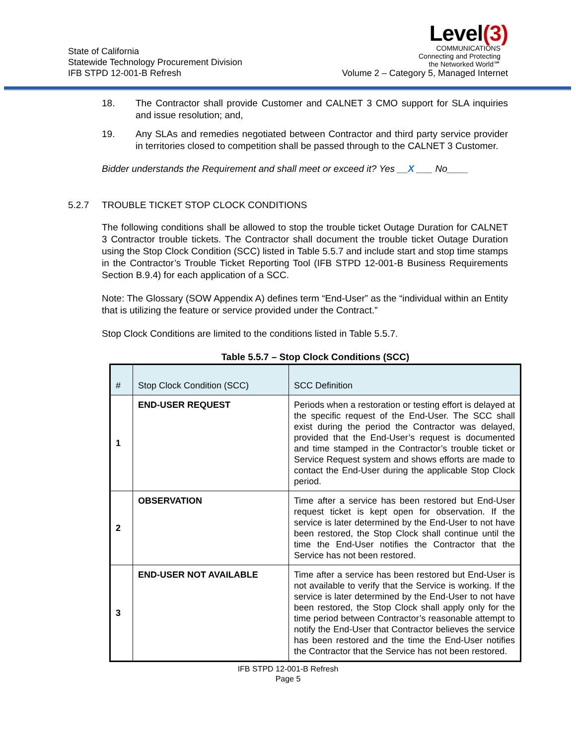State of California
Statewide Technology Procurement Division
IFB STPD 12-001-B Refresh
Level(3)
COMMUNICATIONS
Connecting and Protecting
the Networked World℠
Volume 2 – Category 5, Managed Internet
18. The Contractor shall provide Customer and CALNET 3 CMO support for SLA inquiries and issue resolution; and,
19. Any SLAs and remedies negotiated between Contractor and third party service provider in territories closed to competition shall be passed through to the CALNET 3 Customer.
Bidder understands the Requirement and shall meet or exceed it? Yes __X ___ No____
5.2.7 TROUBLE TICKET STOP CLOCK CONDITIONS
The following conditions shall be allowed to stop the trouble ticket Outage Duration for CALNET 3 Contractor trouble tickets. The Contractor shall document the trouble ticket Outage Duration using the Stop Clock Condition (SCC) listed in Table 5.5.7 and include start and stop time stamps in the Contractor’s Trouble Ticket Reporting Tool (IFB STPD 12-001-B Business Requirements Section B.9.4) for each application of a SCC.
Note: The Glossary (SOW Appendix A) defines term “End-User” as the “individual within an Entity that is utilizing the feature or service provided under the Contract.”
Stop Clock Conditions are limited to the conditions listed in Table 5.5.7.
Table 5.5.7 – Stop Clock Conditions (SCC)
| # | Stop Clock Condition (SCC) | SCC Definition |
| 1 | END-USER REQUEST | Periods when a restoration or testing effort is delayed at the specific request of the End-User. The SCC shall exist during the period the Contractor was delayed, provided that the End-User’s request is documented and time stamped in the Contractor’s trouble ticket or Service Request system and shows efforts are made to contact the End-User during the applicable Stop Clock period. |
| 2 | OBSERVATION | Time after a service has been restored but End-User request ticket is kept open for observation. If the service is later determined by the End-User to not have been restored, the Stop Clock shall continue until the time the End-User notifies the Contractor that the Service has not been restored. |
| 3 | END-USER NOT AVAILABLE | Time after a service has been restored but End-User is not available to verify that the Service is working. If the service is later determined by the End-User to not have been restored, the Stop Clock shall apply only for the time period between Contractor’s reasonable attempt to notify the End-User that Contractor believes the service has been restored and the time the End-User notifies the Contractor that the Service has not been restored. |
IFB STPD 12-001-B Refresh
Page 5